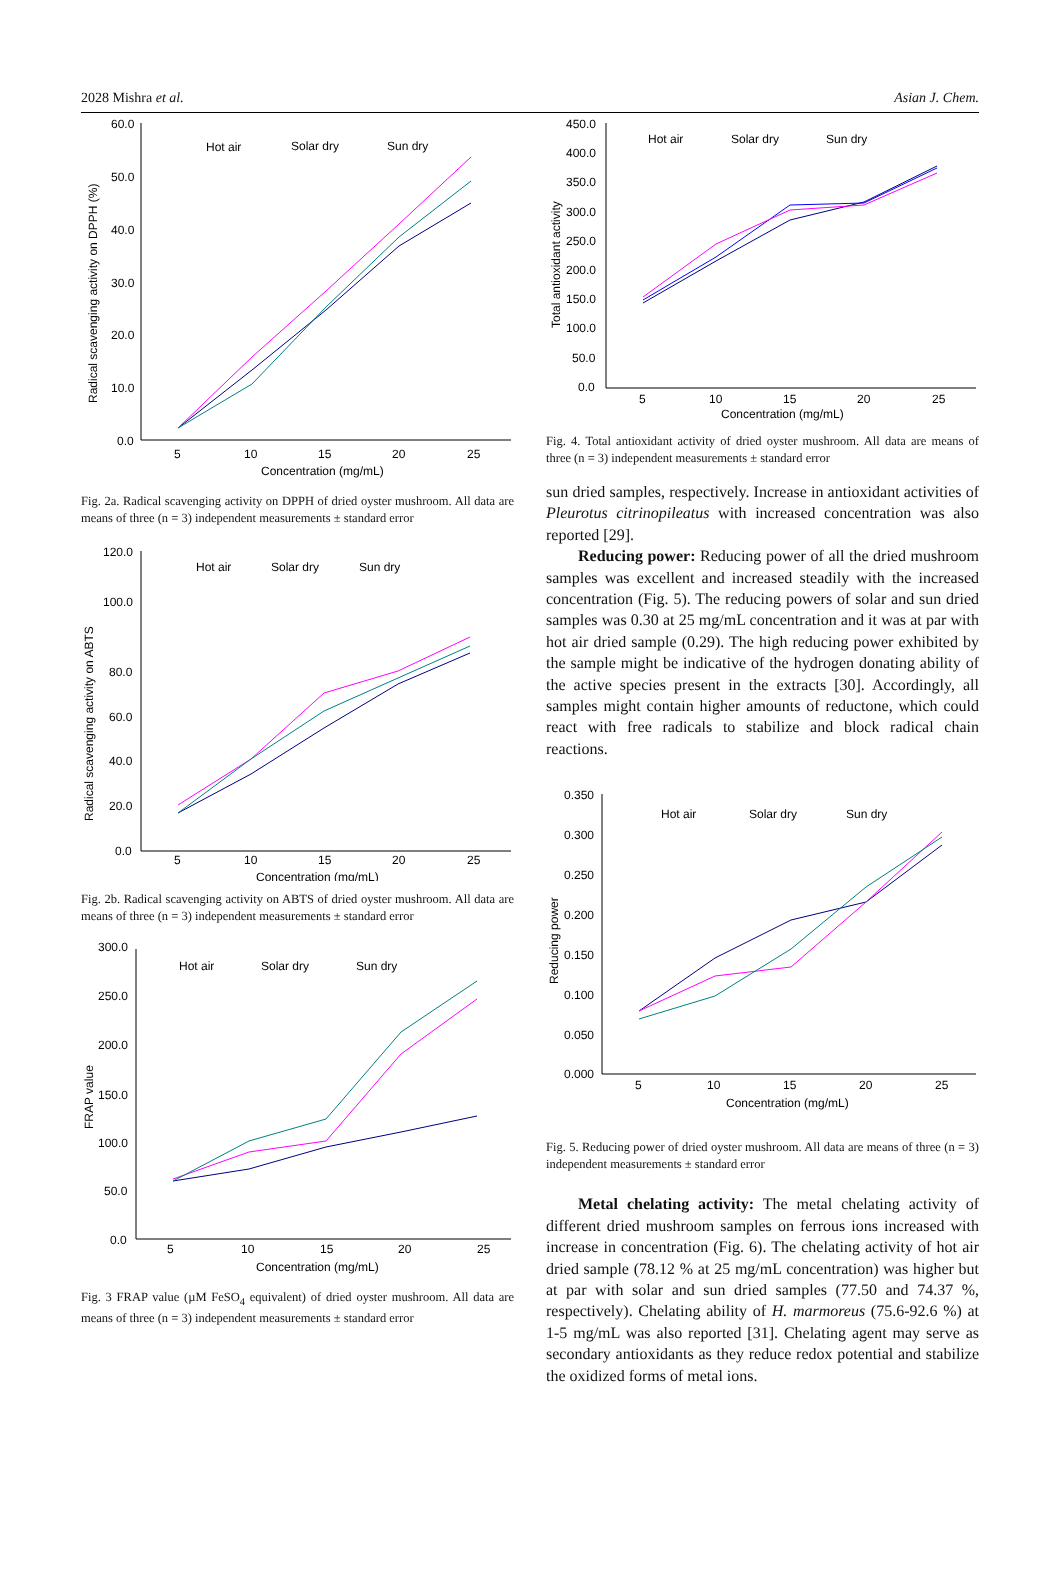2028 Mishra et al. Asian J. Chem.
60.0
50.0
40.0
30.0
20.0
10.0
0.0
5
10
15
20
25
Concentration (mg/mL)
Radical scavenging activity on DPPH (%)
Hot air
Solar dry
Sun dry
Fig. 2a. Radical scavenging activity on DPPH of dried oyster mushroom. All data are means of three (n = 3) independent measurements ± standard error
120.0
100.0
80.0
60.0
40.0
20.0
0.0
5
10
15
20
25
Concentration (mg/mL)
Radical scavenging activity on ABTS
Hot air
Solar dry
Sun dry
Fig. 2b. Radical scavenging activity on ABTS of dried oyster mushroom. All data are means of three (n = 3) independent measurements ± standard error
300.0
250.0
200.0
150.0
100.0
50.0
0.0
5
10
15
20
25
Concentration (mg/mL)
FRAP value
Hot air
Solar dry
Sun dry
Fig. 3 FRAP value (µM FeSO<sub>4</sub> equivalent) of dried oyster mushroom. All data are means of three (n = 3) independent measurements ± standard error
450.0
400.0
350.0
300.0
250.0
200.0
150.0
100.0
50.0
0.0
5
10
15
20
25
Concentration (mg/mL)
Total antioxidant activity
Hot air
Solar dry
Sun dry
Fig. 4. Total antioxidant activity of dried oyster mushroom. All data are means of three (n = 3) independent measurements ± standard error
sun dried samples, respectively. Increase in antioxidant activities of Pleurotus citrinopileatus with increased concentration was also reported [29].
Reducing power: Reducing power of all the dried mushroom samples was excellent and increased steadily with the increased concentration (Fig. 5). The reducing powers of solar and sun dried samples was 0.30 at 25 mg/mL concentration and it was at par with hot air dried sample (0.29). The high reducing power exhibited by the sample might be indicative of the hydrogen donating ability of the active species present in the extracts [30]. Accordingly, all samples might contain higher amounts of reductone, which could react with free radicals to stabilize and block radical chain reactions.
0.350
0.300
0.250
0.200
0.150
0.100
0.050
0.000
5
10
15
20
25
Concentration (mg/mL)
Reducing power
Hot air
Solar dry
Sun dry
Fig. 5. Reducing power of dried oyster mushroom. All data are means of three (n = 3) independent measurements ± standard error
Metal chelating activity: The metal chelating activity of different dried mushroom samples on ferrous ions increased with increase in concentration (Fig. 6). The chelating activity of hot air dried sample (78.12 % at 25 mg/mL concentration) was higher but at par with solar and sun dried samples (77.50 and 74.37 %, respectively). Chelating ability of H. marmoreus (75.6-92.6 %) at 1-5 mg/mL was also reported [31]. Chelating agent may serve as secondary antioxidants as they reduce redox potential and stabilize the oxidized forms of metal ions.